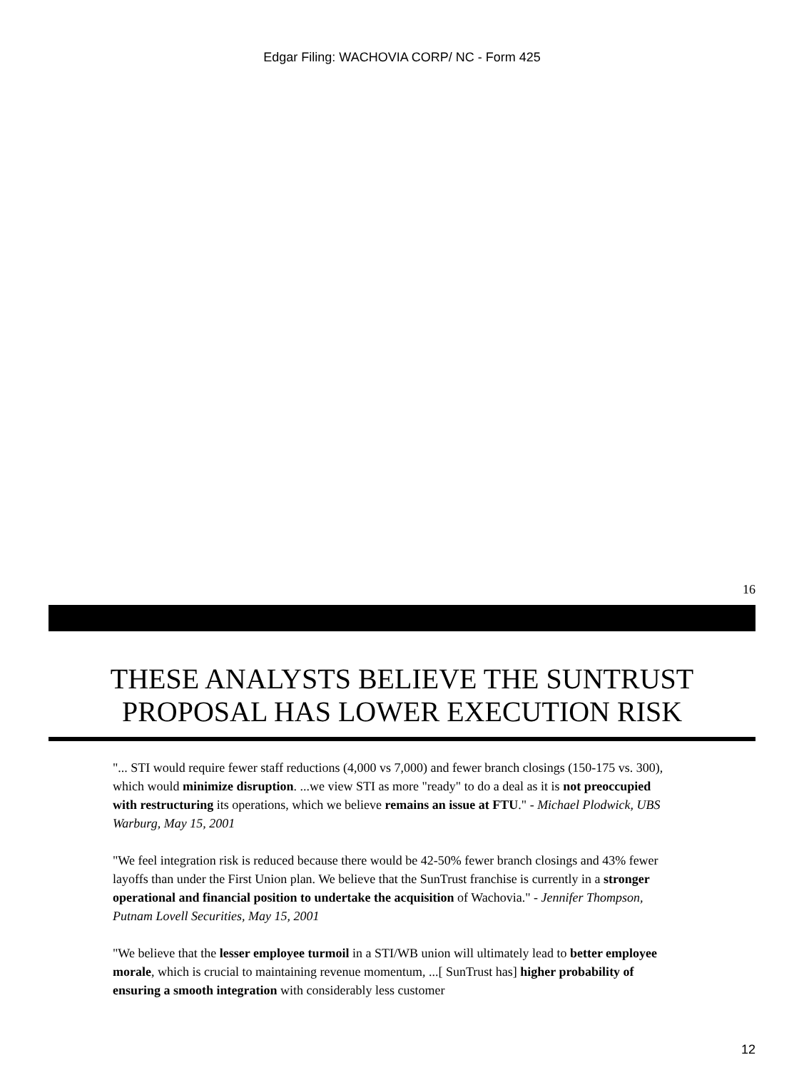Edgar Filing: WACHOVIA CORP/ NC - Form 425
16
THESE ANALYSTS BELIEVE THE SUNTRUST PROPOSAL HAS LOWER EXECUTION RISK
"... STI would require fewer staff reductions (4,000 vs 7,000) and fewer branch closings (150-175 vs. 300), which would minimize disruption. ...we view STI as more "ready" to do a deal as it is not preoccupied with restructuring its operations, which we believe remains an issue at FTU." - Michael Plodwick, UBS Warburg, May 15, 2001
"We feel integration risk is reduced because there would be 42-50% fewer branch closings and 43% fewer layoffs than under the First Union plan. We believe that the SunTrust franchise is currently in a stronger operational and financial position to undertake the acquisition of Wachovia." - Jennifer Thompson, Putnam Lovell Securities, May 15, 2001
"We believe that the lesser employee turmoil in a STI/WB union will ultimately lead to better employee morale, which is crucial to maintaining revenue momentum, ...[ SunTrust has] higher probability of ensuring a smooth integration with considerably less customer
12